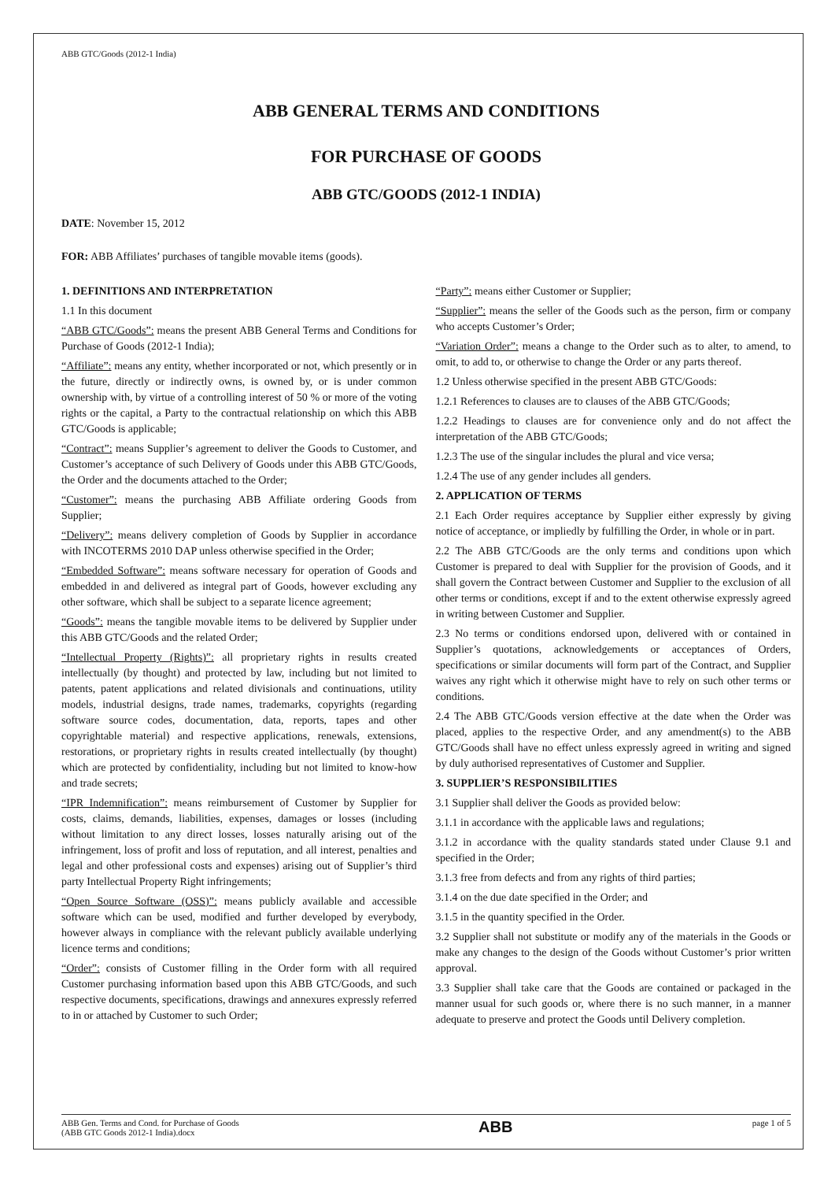ABB GTC/Goods (2012-1 India)
ABB GENERAL TERMS AND CONDITIONS
FOR PURCHASE OF GOODS
ABB GTC/GOODS (2012-1 INDIA)
DATE: November 15, 2012
FOR: ABB Affiliates’ purchases of tangible movable items (goods).
1. DEFINITIONS AND INTERPRETATION
1.1 In this document
“ABB GTC/Goods”: means the present ABB General Terms and Conditions for Purchase of Goods (2012-1 India);
“Affiliate”: means any entity, whether incorporated or not, which presently or in the future, directly or indirectly owns, is owned by, or is under common ownership with, by virtue of a controlling interest of 50 % or more of the voting rights or the capital, a Party to the contractual relationship on which this ABB GTC/Goods is applicable;
“Contract”: means Supplier’s agreement to deliver the Goods to Customer, and Customer’s acceptance of such Delivery of Goods under this ABB GTC/Goods, the Order and the documents attached to the Order;
“Customer”: means the purchasing ABB Affiliate ordering Goods from Supplier;
“Delivery”: means delivery completion of Goods by Supplier in accordance with INCOTERMS 2010 DAP unless otherwise specified in the Order;
“Embedded Software”: means software necessary for operation of Goods and embedded in and delivered as integral part of Goods, however excluding any other software, which shall be subject to a separate licence agreement;
“Goods”: means the tangible movable items to be delivered by Supplier under this ABB GTC/Goods and the related Order;
“Intellectual Property (Rights)”: all proprietary rights in results created intellectually (by thought) and protected by law, including but not limited to patents, patent applications and related divisionals and continuations, utility models, industrial designs, trade names, trademarks, copyrights (regarding software source codes, documentation, data, reports, tapes and other copyrightable material) and respective applications, renewals, extensions, restorations, or proprietary rights in results created intellectually (by thought) which are protected by confidentiality, including but not limited to know-how and trade secrets;
“IPR Indemnification”: means reimbursement of Customer by Supplier for costs, claims, demands, liabilities, expenses, damages or losses (including without limitation to any direct losses, losses naturally arising out of the infringement, loss of profit and loss of reputation, and all interest, penalties and legal and other professional costs and expenses) arising out of Supplier’s third party Intellectual Property Right infringements;
“Open Source Software (OSS)”: means publicly available and accessible software which can be used, modified and further developed by everybody, however always in compliance with the relevant publicly available underlying licence terms and conditions;
“Order”: consists of Customer filling in the Order form with all required Customer purchasing information based upon this ABB GTC/Goods, and such respective documents, specifications, drawings and annexures expressly referred to in or attached by Customer to such Order;
“Party”: means either Customer or Supplier;
“Supplier”: means the seller of the Goods such as the person, firm or company who accepts Customer’s Order;
“Variation Order”: means a change to the Order such as to alter, to amend, to omit, to add to, or otherwise to change the Order or any parts thereof.
1.2 Unless otherwise specified in the present ABB GTC/Goods:
1.2.1 References to clauses are to clauses of the ABB GTC/Goods;
1.2.2 Headings to clauses are for convenience only and do not affect the interpretation of the ABB GTC/Goods;
1.2.3 The use of the singular includes the plural and vice versa;
1.2.4 The use of any gender includes all genders.
2. APPLICATION OF TERMS
2.1 Each Order requires acceptance by Supplier either expressly by giving notice of acceptance, or impliedly by fulfilling the Order, in whole or in part.
2.2 The ABB GTC/Goods are the only terms and conditions upon which Customer is prepared to deal with Supplier for the provision of Goods, and it shall govern the Contract between Customer and Supplier to the exclusion of all other terms or conditions, except if and to the extent otherwise expressly agreed in writing between Customer and Supplier.
2.3 No terms or conditions endorsed upon, delivered with or contained in Supplier’s quotations, acknowledgements or acceptances of Orders, specifications or similar documents will form part of the Contract, and Supplier waives any right which it otherwise might have to rely on such other terms or conditions.
2.4 The ABB GTC/Goods version effective at the date when the Order was placed, applies to the respective Order, and any amendment(s) to the ABB GTC/Goods shall have no effect unless expressly agreed in writing and signed by duly authorised representatives of Customer and Supplier.
3. SUPPLIER’S RESPONSIBILITIES
3.1 Supplier shall deliver the Goods as provided below:
3.1.1 in accordance with the applicable laws and regulations;
3.1.2 in accordance with the quality standards stated under Clause 9.1 and specified in the Order;
3.1.3 free from defects and from any rights of third parties;
3.1.4 on the due date specified in the Order; and
3.1.5 in the quantity specified in the Order.
3.2 Supplier shall not substitute or modify any of the materials in the Goods or make any changes to the design of the Goods without Customer’s prior written approval.
3.3 Supplier shall take care that the Goods are contained or packaged in the manner usual for such goods or, where there is no such manner, in a manner adequate to preserve and protect the Goods until Delivery completion.
ABB Gen. Terms and Cond. for Purchase of Goods
(ABB GTC Goods 2012-1 India).docx
ABB
page 1 of 5